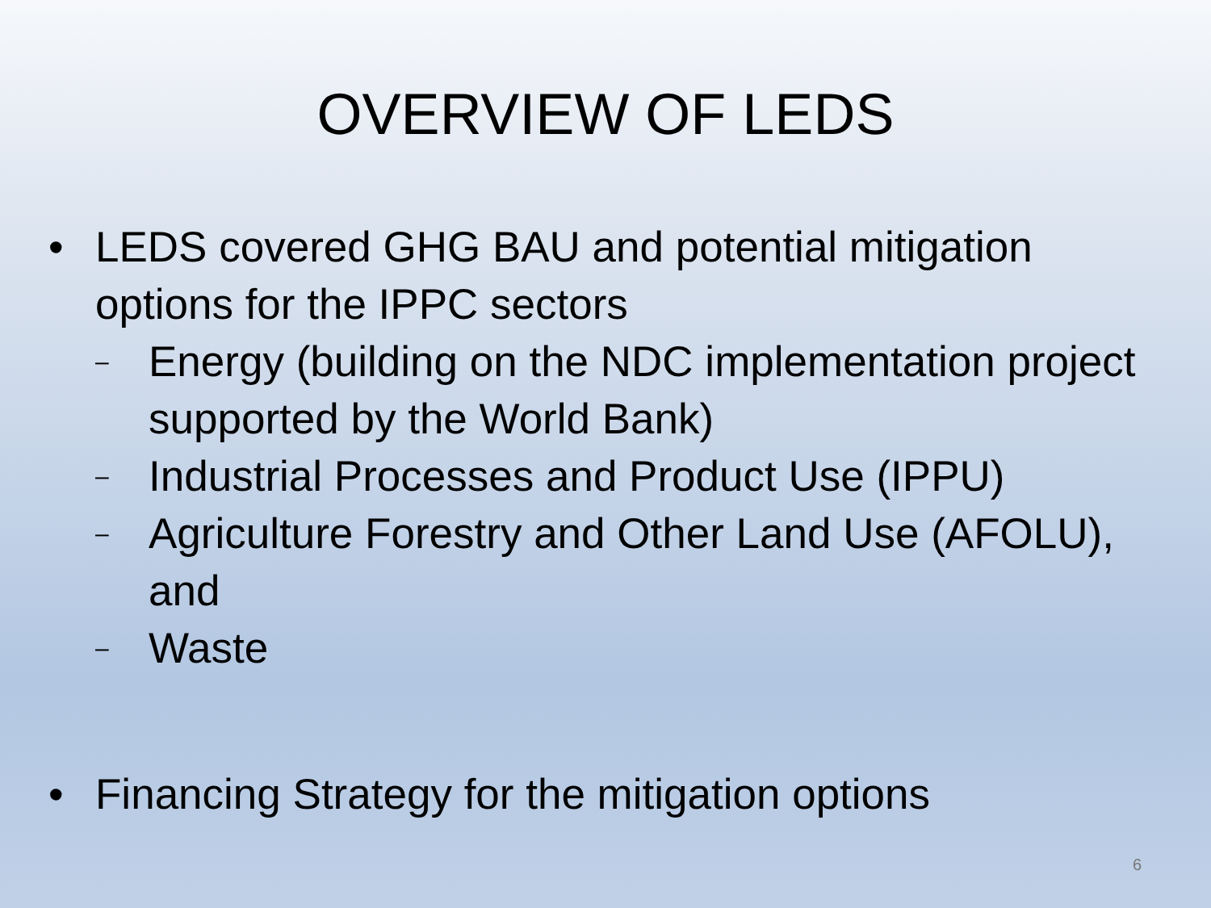OVERVIEW OF LEDS
• LEDS covered GHG BAU and potential mitigation options for the IPPC sectors
– Energy (building on the NDC implementation project supported by the World Bank)
– Industrial Processes and Product Use (IPPU)
– Agriculture Forestry and Other Land Use (AFOLU), and
– Waste
• Financing Strategy for the mitigation options
6